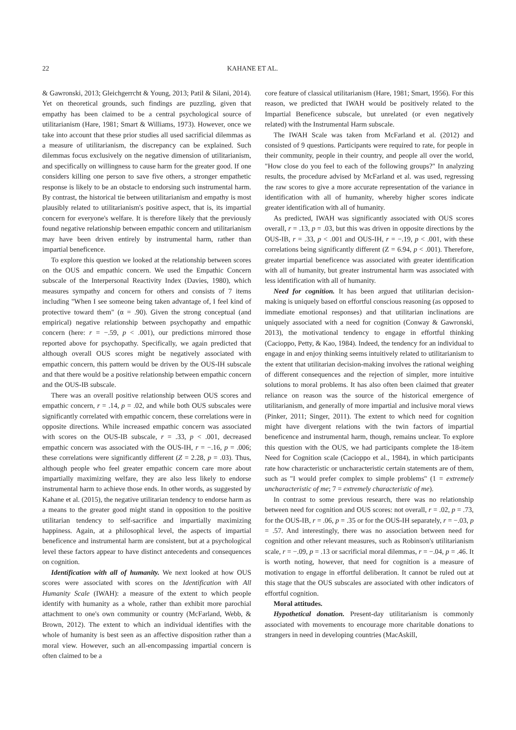22 KAHANE ET AL.
& Gawronski, 2013; Gleichgerrcht & Young, 2013; Patil & Silani, 2014). Yet on theoretical grounds, such findings are puzzling, given that empathy has been claimed to be a central psychological source of utilitarianism (Hare, 1981; Smart & Williams, 1973). However, once we take into account that these prior studies all used sacrificial dilemmas as a measure of utilitarianism, the discrepancy can be explained. Such dilemmas focus exclusively on the negative dimension of utilitarianism, and specifically on willingness to cause harm for the greater good. If one considers killing one person to save five others, a stronger empathetic response is likely to be an obstacle to endorsing such instrumental harm. By contrast, the historical tie between utilitarianism and empathy is most plausibly related to utilitarianism's positive aspect, that is, its impartial concern for everyone's welfare. It is therefore likely that the previously found negative relationship between empathic concern and utilitarianism may have been driven entirely by instrumental harm, rather than impartial beneficence.
To explore this question we looked at the relationship between scores on the OUS and empathic concern. We used the Empathic Concern subscale of the Interpersonal Reactivity Index (Davies, 1980), which measures sympathy and concern for others and consists of 7 items including "When I see someone being taken advantage of, I feel kind of protective toward them" (α = .90). Given the strong conceptual (and empirical) negative relationship between psychopathy and empathic concern (here: r = −.59, p < .001), our predictions mirrored those reported above for psychopathy. Specifically, we again predicted that although overall OUS scores might be negatively associated with empathic concern, this pattern would be driven by the OUS-IH subscale and that there would be a positive relationship between empathic concern and the OUS-IB subscale.
There was an overall positive relationship between OUS scores and empathic concern, r = .14, p = .02, and while both OUS subscales were significantly correlated with empathic concern, these correlations were in opposite directions. While increased empathic concern was associated with scores on the OUS-IB subscale, r = .33, p < .001, decreased empathic concern was associated with the OUS-IH, r = −.16, p = .006; these correlations were significantly different (Z = 2.28, p = .03). Thus, although people who feel greater empathic concern care more about impartially maximizing welfare, they are also less likely to endorse instrumental harm to achieve those ends. In other words, as suggested by Kahane et al. (2015), the negative utilitarian tendency to endorse harm as a means to the greater good might stand in opposition to the positive utilitarian tendency to self-sacrifice and impartially maximizing happiness. Again, at a philosophical level, the aspects of impartial beneficence and instrumental harm are consistent, but at a psychological level these factors appear to have distinct antecedents and consequences on cognition.
Identification with all of humanity. We next looked at how OUS scores were associated with scores on the Identification with All Humanity Scale (IWAH): a measure of the extent to which people identify with humanity as a whole, rather than exhibit more parochial attachment to one's own community or country (McFarland, Webb, & Brown, 2012). The extent to which an individual identifies with the whole of humanity is best seen as an affective disposition rather than a moral view. However, such an all-encompassing impartial concern is often claimed to be a
core feature of classical utilitarianism (Hare, 1981; Smart, 1956). For this reason, we predicted that IWAH would be positively related to the Impartial Beneficence subscale, but unrelated (or even negatively related) with the Instrumental Harm subscale.
The IWAH Scale was taken from McFarland et al. (2012) and consisted of 9 questions. Participants were required to rate, for people in their community, people in their country, and people all over the world, "How close do you feel to each of the following groups?" In analyzing results, the procedure advised by McFarland et al. was used, regressing the raw scores to give a more accurate representation of the variance in identification with all of humanity, whereby higher scores indicate greater identification with all of humanity.
As predicted, IWAH was significantly associated with OUS scores overall, r = .13, p = .03, but this was driven in opposite directions by the OUS-IB, r = .33, p < .001 and OUS-IH, r = −.19, p < .001, with these correlations being significantly different (Z = 6.94, p < .001). Therefore, greater impartial beneficence was associated with greater identification with all of humanity, but greater instrumental harm was associated with less identification with all of humanity.
Need for cognition. It has been argued that utilitarian decision-making is uniquely based on effortful conscious reasoning (as opposed to immediate emotional responses) and that utilitarian inclinations are uniquely associated with a need for cognition (Conway & Gawronski, 2013), the motivational tendency to engage in effortful thinking (Cacioppo, Petty, & Kao, 1984). Indeed, the tendency for an individual to engage in and enjoy thinking seems intuitively related to utilitarianism to the extent that utilitarian decision-making involves the rational weighing of different consequences and the rejection of simpler, more intuitive solutions to moral problems. It has also often been claimed that greater reliance on reason was the source of the historical emergence of utilitarianism, and generally of more impartial and inclusive moral views (Pinker, 2011; Singer, 2011). The extent to which need for cognition might have divergent relations with the twin factors of impartial beneficence and instrumental harm, though, remains unclear. To explore this question with the OUS, we had participants complete the 18-item Need for Cognition scale (Cacioppo et al., 1984), in which participants rate how characteristic or uncharacteristic certain statements are of them, such as "I would prefer complex to simple problems" (1 = extremely uncharacteristic of me; 7 = extremely characteristic of me).
In contrast to some previous research, there was no relationship between need for cognition and OUS scores: not overall, r = .02, p = .73, for the OUS-IB, r = .06, p = .35 or for the OUS-IH separately, r = −.03, p = .57. And interestingly, there was no association between need for cognition and other relevant measures, such as Robinson's utilitarianism scale, r = −.09, p = .13 or sacrificial moral dilemmas, r = −.04, p = .46. It is worth noting, however, that need for cognition is a measure of motivation to engage in effortful deliberation. It cannot be ruled out at this stage that the OUS subscales are associated with other indicators of effortful cognition.
Moral attitudes.
Hypothetical donation. Present-day utilitarianism is commonly associated with movements to encourage more charitable donations to strangers in need in developing countries (MacAskill,